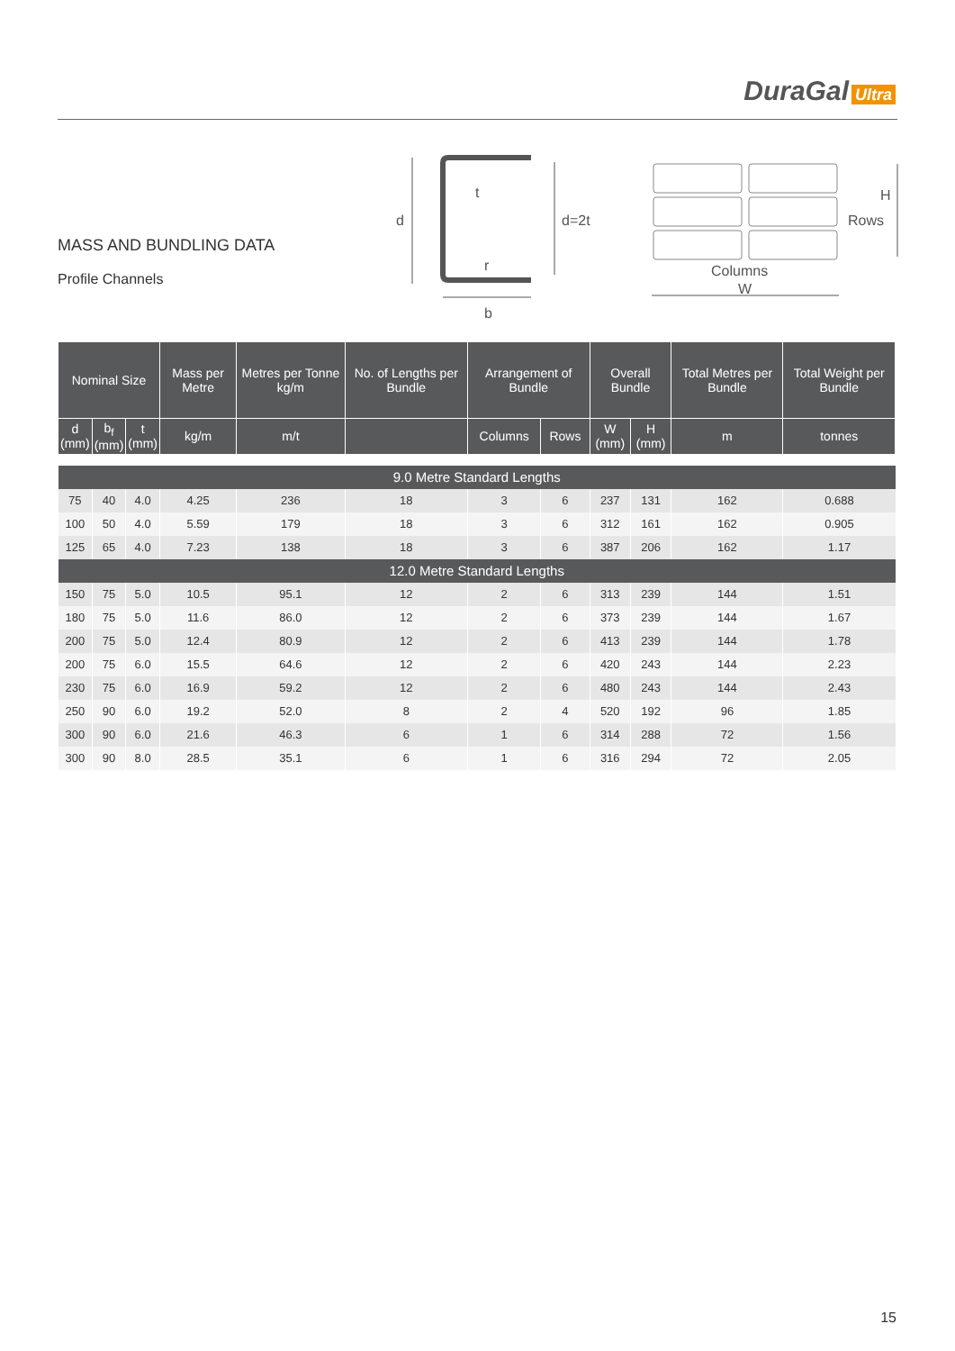DuraGal Ultra
MASS AND BUNDLING DATA
Profile Channels
d
d=2t
t
r
b
H
Rows
Columns
W
| Nominal Size | | | Mass per Metre | Metres per Tonne kg/m | No. of Lengths per Bundle | Arrangement of Bundle | | Overall Bundle | | Total Metres per Bundle | Total Weight per Bundle |
| --- | --- | --- | --- | --- | --- | --- | --- | --- | --- | --- | --- |
| d (mm) | b<sub>f</sub> (mm) | t (mm) | kg/m | m/t | | Columns | Rows | W (mm) | H (mm) | m | tonnes |
| 9.0 Metre Standard Lengths | | | | | | | | | | | |
| 75 | 40 | 4.0 | 4.25 | 236 | 18 | 3 | 6 | 237 | 131 | 162 | 0.688 |
| 100 | 50 | 4.0 | 5.59 | 179 | 18 | 3 | 6 | 312 | 161 | 162 | 0.905 |
| 125 | 65 | 4.0 | 7.23 | 138 | 18 | 3 | 6 | 387 | 206 | 162 | 1.17 |
| 12.0 Metre Standard Lengths | | | | | | | | | | | |
| 150 | 75 | 5.0 | 10.5 | 95.1 | 12 | 2 | 6 | 313 | 239 | 144 | 1.51 |
| 180 | 75 | 5.0 | 11.6 | 86.0 | 12 | 2 | 6 | 373 | 239 | 144 | 1.67 |
| 200 | 75 | 5.0 | 12.4 | 80.9 | 12 | 2 | 6 | 413 | 239 | 144 | 1.78 |
| 200 | 75 | 6.0 | 15.5 | 64.6 | 12 | 2 | 6 | 420 | 243 | 144 | 2.23 |
| 230 | 75 | 6.0 | 16.9 | 59.2 | 12 | 2 | 6 | 480 | 243 | 144 | 2.43 |
| 250 | 90 | 6.0 | 19.2 | 52.0 | 8 | 2 | 4 | 520 | 192 | 96 | 1.85 |
| 300 | 90 | 6.0 | 21.6 | 46.3 | 6 | 1 | 6 | 314 | 288 | 72 | 1.56 |
| 300 | 90 | 8.0 | 28.5 | 35.1 | 6 | 1 | 6 | 316 | 294 | 72 | 2.05 |
15